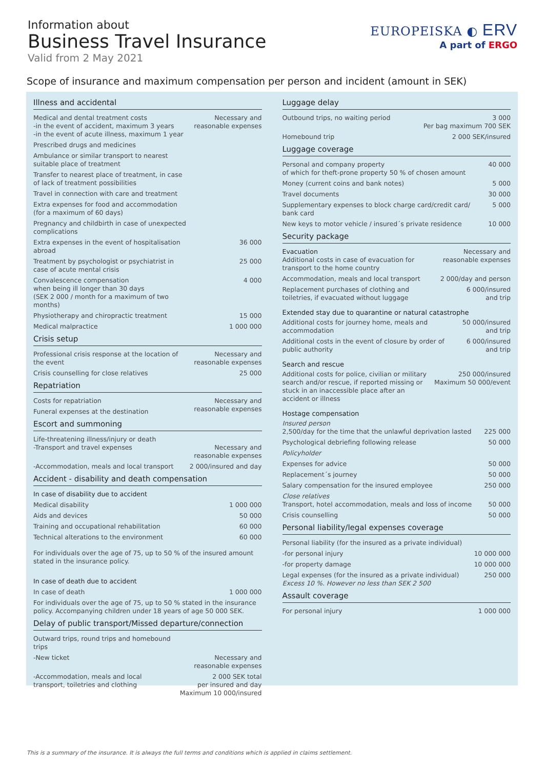Information about
Business Travel Insurance
Valid from 2 May 2021
EUROPEISKA ◐ ERV
A part of ERGO
Scope of insurance and maximum compensation per person and incident (amount in SEK)
Illness and accidental
| Medical and dental treatment costs -in the event of accident, maximum 3 years -in the event of acute illness, maximum 1 year | Necessary and reasonable expenses |
| Prescribed drugs and medicines | |
| Ambulance or similar transport to nearest suitable place of treatment | |
| Transfer to nearest place of treatment, in case of lack of treatment possibilities | |
| Travel in connection with care and treatment | |
| Extra expenses for food and accommodation (for a maximum of 60 days) | |
| Pregnancy and childbirth in case of unexpected complications | |
| Extra expenses in the event of hospitalisation abroad | 36 000 |
| Treatment by psychologist or psychiatrist in case of acute mental crisis | 25 000 |
| Convalescence compensation when being ill longer than 30 days (SEK 2 000 / month for a maximum of two months) | 4 000 |
| Physiotherapy and chiropractic treatment | 15 000 |
| Medical malpractice | 1 000 000 |
Crisis setup
| Professional crisis response at the location of the event | Necessary and reasonable expenses |
| Crisis counselling for close relatives | 25 000 |
Repatriation
| Costs for repatriation | Necessary and reasonable expenses |
| Funeral expenses at the destination | |
Escort and summoning
| Life-threatening illness/injury or death -Transport and travel expenses | Necessary and reasonable expenses |
| -Accommodation, meals and local transport | 2 000/insured and day |
Accident - disability and death compensation
| In case of disability due to accident | |
| Medical disability | 1 000 000 |
| Aids and devices | 50 000 |
| Training and occupational rehabilitation | 60 000 |
| Technical alterations to the environment | 60 000 |
| For individuals over the age of 75, up to 50 % of the insured amount stated in the insurance policy. | |
| In case of death due to accident | |
| In case of death | 1 000 000 |
| For individuals over the age of 75, up to 50 % stated in the insurance policy. Accompanying children under 18 years of age 50 000 SEK. | |
Delay of public transport/Missed departure/connection
| Outward trips, round trips and homebound trips | |
| -New ticket | Necessary and reasonable expenses |
| -Accommodation, meals and local transport, toiletries and clothing | 2 000 SEK total per insured and day Maximum 10 000/insured |
Luggage delay
| Outbound trips, no waiting period | 3 000 Per bag maximum 700 SEK |
| Homebound trip | 2 000 SEK/insured |
Luggage coverage
| Personal and company property of which for theft-prone property 50 % of chosen amount | 40 000 |
| Money (current coins and bank notes) | 5 000 |
| Travel documents | 30 000 |
| Supplementary expenses to block charge card/credit card/ bank card | 5 000 |
| New keys to motor vehicle / insured´s private residence | 10 000 |
Security package
| Evacuation Additional costs in case of evacuation for transport to the home country | Necessary and reasonable expenses |
| Accommodation, meals and local transport | 2 000/day and person |
| Replacement purchases of clothing and toiletries, if evacuated without luggage | 6 000/insured and trip |
Extended stay due to quarantine or natural catastrophe
| Additional costs for journey home, meals and accommodation | 50 000/insured and trip |
| Additional costs in the event of closure by order of public authority | 6 000/insured and trip |
Search and rescue
| Additional costs for police, civilian or military search and/or rescue, if reported missing or stuck in an inaccessible place after an accident or illness | 250 000/insured Maximum 50 000/event |
Hostage compensation
| Insured person 2,500/day for the time that the unlawful deprivation lasted | 225 000 |
| Psychological debriefing following release | 50 000 |
| Policyholder | |
| Expenses for advice | 50 000 |
| Replacement´s journey | 50 000 |
| Salary compensation for the insured employee | 250 000 |
| Close relatives Transport, hotel accommodation, meals and loss of income | 50 000 |
| Crisis counselling | 50 000 |
Personal liability/legal expenses coverage
| Personal liability (for the insured as a private individual) | |
| -for personal injury | 10 000 000 |
| -for property damage | 10 000 000 |
| Legal expenses (for the insured as a private individual) Excess 10 %. However no less than SEK 2 500 | 250 000 |
Assault coverage
| For personal injury | 1 000 000 |
This is a summary of the insurance. It is always the full terms and conditions which is applied in claims settlement.